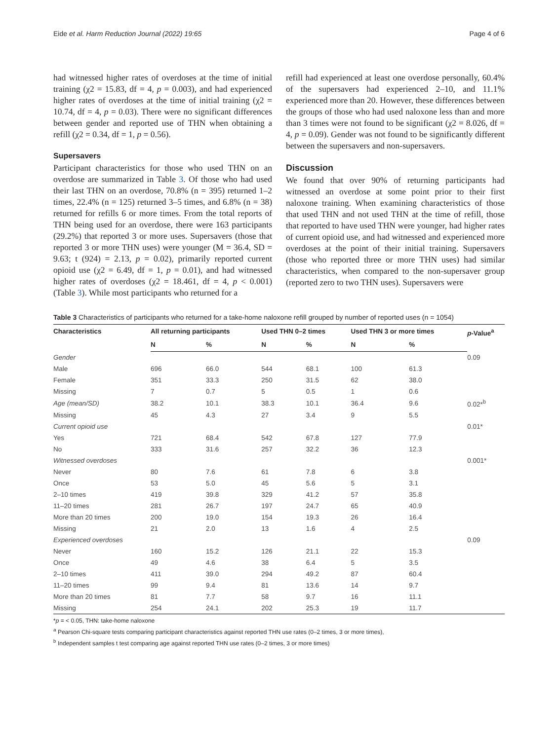Eide et al. Harm Reduction Journal (2022) 19:65 Page 4 of 6
had witnessed higher rates of overdoses at the time of initial training (χ2 = 15.83, df = 4, p = 0.003), and had experienced higher rates of overdoses at the time of initial training (χ2 = 10.74, df = 4, p = 0.03). There were no significant differences between gender and reported use of THN when obtaining a refill (χ2 = 0.34, df = 1, p = 0.56).
Supersavers
Participant characteristics for those who used THN on an overdose are summarized in Table 3. Of those who had used their last THN on an overdose, 70.8% (n = 395) returned 1–2 times, 22.4% (n = 125) returned 3–5 times, and 6.8% (n = 38) returned for refills 6 or more times. From the total reports of THN being used for an overdose, there were 163 participants (29.2%) that reported 3 or more uses. Supersavers (those that reported 3 or more THN uses) were younger (M = 36.4, SD = 9.63; t (924) = 2.13, p = 0.02), primarily reported current opioid use (χ2 = 6.49, df = 1, p = 0.01), and had witnessed higher rates of overdoses (χ2 = 18.461, df = 4, p < 0.001) (Table 3). While most participants who returned for a
refill had experienced at least one overdose personally, 60.4% of the supersavers had experienced 2–10, and 11.1% experienced more than 20. However, these differences between the groups of those who had used naloxone less than and more than 3 times were not found to be significant (χ2 = 8.026, df = 4, p = 0.09). Gender was not found to be significantly different between the supersavers and non-supersavers.
Discussion
We found that over 90% of returning participants had witnessed an overdose at some point prior to their first naloxone training. When examining characteristics of those that used THN and not used THN at the time of refill, those that reported to have used THN were younger, had higher rates of current opioid use, and had witnessed and experienced more overdoses at the point of their initial training. Supersavers (those who reported three or more THN uses) had similar characteristics, when compared to the non-supersaver group (reported zero to two THN uses). Supersavers were
Table 3 Characteristics of participants who returned for a take-home naloxone refill grouped by number of reported uses (n = 1054)
| Characteristics | All returning participants | | Used THN 0–2 times | | Used THN 3 or more times | | p -Value<sup>a</sup> |
| --- | --- | --- | --- | --- | --- | --- | --- |
| | N | % | N | % | N | % | |
| Gender | | | | | | | 0.09 |
| Male | 696 | 66.0 | 544 | 68.1 | 100 | 61.3 | |
| Female | 351 | 33.3 | 250 | 31.5 | 62 | 38.0 | |
| Missing | 7 | 0.7 | 5 | 0.5 | 1 | 0.6 | |
| Age (mean/SD) | 38.2 | 10.1 | 38.3 | 10.1 | 36.4 | 9.6 | 0.02*<sup>b</sup> |
| Missing | 45 | 4.3 | 27 | 3.4 | 9 | 5.5 | |
| Current opioid use | | | | | | | 0.01* |
| Yes | 721 | 68.4 | 542 | 67.8 | 127 | 77.9 | |
| No | 333 | 31.6 | 257 | 32.2 | 36 | 12.3 | |
| Witnessed overdoses | | | | | | | 0.001* |
| Never | 80 | 7.6 | 61 | 7.8 | 6 | 3.8 | |
| Once | 53 | 5.0 | 45 | 5.6 | 5 | 3.1 | |
| 2–10 times | 419 | 39.8 | 329 | 41.2 | 57 | 35.8 | |
| 11–20 times | 281 | 26.7 | 197 | 24.7 | 65 | 40.9 | |
| More than 20 times | 200 | 19.0 | 154 | 19.3 | 26 | 16.4 | |
| Missing | 21 | 2.0 | 13 | 1.6 | 4 | 2.5 | |
| Experienced overdoses | | | | | | | 0.09 |
| Never | 160 | 15.2 | 126 | 21.1 | 22 | 15.3 | |
| Once | 49 | 4.6 | 38 | 6.4 | 5 | 3.5 | |
| 2–10 times | 411 | 39.0 | 294 | 49.2 | 87 | 60.4 | |
| 11–20 times | 99 | 9.4 | 81 | 13.6 | 14 | 9.7 | |
| More than 20 times | 81 | 7.7 | 58 | 9.7 | 16 | 11.1 | |
| Missing | 254 | 24.1 | 202 | 25.3 | 19 | 11.7 | |
*p = < 0.05, THN: take-home naloxone
<sup>a</sup> Pearson Chi-square tests comparing participant characteristics against reported THN use rates (0–2 times, 3 or more times),
<sup>b</sup> Independent samples t test comparing age against reported THN use rates (0–2 times, 3 or more times)